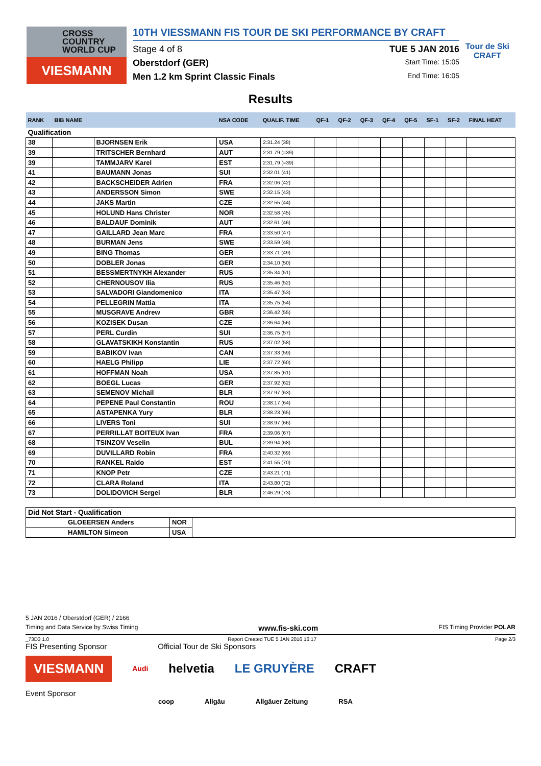CROSS
COUNTRY
WORLD CUP
VIESMANN
10TH VIESSMANN FIS TOUR DE SKI PERFORMANCE BY CRAFT
Stage 4 of 8 TUE 5 JAN 2016
Oberstdorf (GER) Start Time: 15:05
Men 1.2 km Sprint Classic Finals End Time: 16:05
Tour de Ski
CRAFT
Results
| RANK | BIB NAME | | NSA CODE | QUALIF. TIME | QF-1 | QF-2 | QF-3 | QF-4 | QF-5 | SF-1 | SF-2 | FINAL HEAT |
| --- | --- | --- | --- | --- | --- | --- | --- | --- | --- | --- | --- | --- |
| Qualification | | | | | | | | | | | | |
| 38 | | BJORNSEN Erik | USA | 2:31.24 (38) | | | | | | | | |
| 39 | | TRITSCHER Bernhard | AUT | 2:31.79 (=39) | | | | | | | | |
| 39 | | TAMMJARV Karel | EST | 2:31.79 (=39) | | | | | | | | |
| 41 | | BAUMANN Jonas | SUI | 2:32.01 (41) | | | | | | | | |
| 42 | | BACKSCHEIDER Adrien | FRA | 2:32.06 (42) | | | | | | | | |
| 43 | | ANDERSSON Simon | SWE | 2:32.15 (43) | | | | | | | | |
| 44 | | JAKS Martin | CZE | 2:32.55 (44) | | | | | | | | |
| 45 | | HOLUND Hans Christer | NOR | 2:32.58 (45) | | | | | | | | |
| 46 | | BALDAUF Dominik | AUT | 2:32.61 (46) | | | | | | | | |
| 47 | | GAILLARD Jean Marc | FRA | 2:33.50 (47) | | | | | | | | |
| 48 | | BURMAN Jens | SWE | 2:33.59 (48) | | | | | | | | |
| 49 | | BING Thomas | GER | 2:33.71 (49) | | | | | | | | |
| 50 | | DOBLER Jonas | GER | 2:34.10 (50) | | | | | | | | |
| 51 | | BESSMERTNYKH Alexander | RUS | 2:35.34 (51) | | | | | | | | |
| 52 | | CHERNOUSOV Ilia | RUS | 2:35.46 (52) | | | | | | | | |
| 53 | | SALVADORI Giandomenico | ITA | 2:35.47 (53) | | | | | | | | |
| 54 | | PELLEGRIN Mattia | ITA | 2:35.75 (54) | | | | | | | | |
| 55 | | MUSGRAVE Andrew | GBR | 2:36.42 (55) | | | | | | | | |
| 56 | | KOZISEK Dusan | CZE | 2:36.64 (56) | | | | | | | | |
| 57 | | PERL Curdin | SUI | 2:36.75 (57) | | | | | | | | |
| 58 | | GLAVATSKIKH Konstantin | RUS | 2:37.02 (58) | | | | | | | | |
| 59 | | BABIKOV Ivan | CAN | 2:37.33 (59) | | | | | | | | |
| 60 | | HAELG Philipp | LIE | 2:37.72 (60) | | | | | | | | |
| 61 | | HOFFMAN Noah | USA | 2:37.85 (61) | | | | | | | | |
| 62 | | BOEGL Lucas | GER | 2:37.92 (62) | | | | | | | | |
| 63 | | SEMENOV Michail | BLR | 2:37.97 (63) | | | | | | | | |
| 64 | | PEPENE Paul Constantin | ROU | 2:38.17 (64) | | | | | | | | |
| 65 | | ASTAPENKA Yury | BLR | 2:38.23 (65) | | | | | | | | |
| 66 | | LIVERS Toni | SUI | 2:38.97 (66) | | | | | | | | |
| 67 | | PERRILLAT BOITEUX Ivan | FRA | 2:39.06 (67) | | | | | | | | |
| 68 | | TSINZOV Veselin | BUL | 2:39.94 (68) | | | | | | | | |
| 69 | | DUVILLARD Robin | FRA | 2:40.32 (69) | | | | | | | | |
| 70 | | RANKEL Raido | EST | 2:41.55 (70) | | | | | | | | |
| 71 | | KNOP Petr | CZE | 2:43.21 (71) | | | | | | | | |
| 72 | | CLARA Roland | ITA | 2:43.80 (72) | | | | | | | | |
| 73 | | DOLIDOVICH Sergei | BLR | 2:46.29 (73) | | | | | | | | |
| Did Not Start - Qualification | | | |
| | GLOEERSEN Anders | NOR | |
| | HAMILTON Simeon | USA | |
5 JAN 2016 / Oberstdorf (GER) / 2166
Timing and Data Service by Swiss Timing www.fis-ski.com FIS Timing Provider POLAR
_73D3 1.0 Report Created TUE 5 JAN 2016 16:17 Page 2/3
FIS Presenting Sponsor Official Tour de Ski Sponsors
VIESMANN Audi helvetia LE GRUYÈRE CRAFT
Event Sponsor
coop Allgäu Allgäuer Zeitung RSA